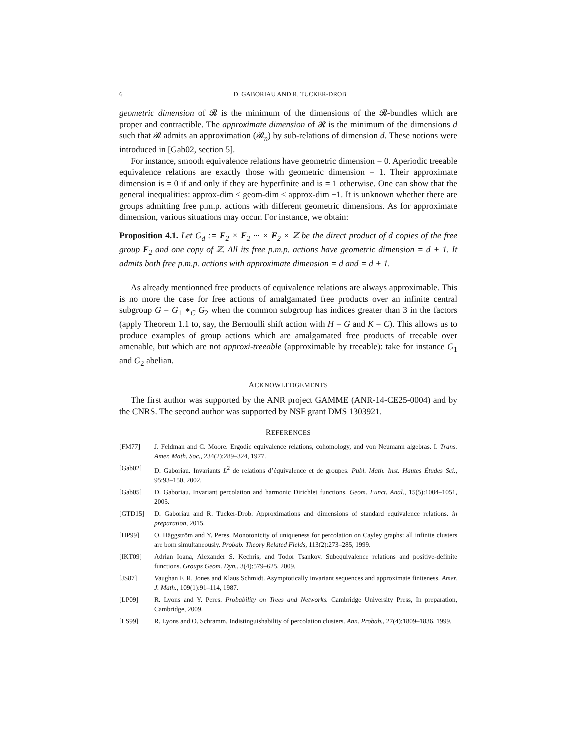6 D. GABORIAU AND R. TUCKER-DROB
geometric dimension of 𝓡 is the minimum of the dimensions of the 𝓡-bundles which are proper and contractible. The approximate dimension of 𝓡 is the minimum of the dimensions d such that 𝓡 admits an approximation (𝓡<sub>n</sub>) by sub-relations of dimension d. These notions were introduced in [Gab02, section 5].
For instance, smooth equivalence relations have geometric dimension = 0. Aperiodic treeable equivalence relations are exactly those with geometric dimension = 1. Their approximate dimension is = 0 if and only if they are hyperfinite and is = 1 otherwise. One can show that the general inequalities: approx-dim ≤ geom-dim ≤ approx-dim +1. It is unknown whether there are groups admitting free p.m.p. actions with different geometric dimensions. As for approximate dimension, various situations may occur. For instance, we obtain:
Proposition 4.1. Let G<sub>d</sub> := F<sub>2</sub> × F<sub>2</sub> ··· × F<sub>2</sub> × ℤ be the direct product of d copies of the free group F<sub>2</sub> and one copy of ℤ. All its free p.m.p. actions have geometric dimension = d + 1. It admits both free p.m.p. actions with approximate dimension = d and = d + 1.
As already mentionned free products of equivalence relations are always approximable. This is no more the case for free actions of amalgamated free products over an infinite central subgroup G = G<sub>1</sub> ∗<sub>C</sub> G<sub>2</sub> when the common subgroup has indices greater than 3 in the factors (apply Theorem 1.1 to, say, the Bernoulli shift action with H = G and K = C). This allows us to produce examples of group actions which are amalgamated free products of treeable over amenable, but which are not approxi-treeable (approximable by treeable): take for instance G<sub>1</sub> and G<sub>2</sub> abelian.
ACKNOWLEDGEMENTS
The first author was supported by the ANR project GAMME (ANR-14-CE25-0004) and by the CNRS. The second author was supported by NSF grant DMS 1303921.
REFERENCES
[FM77] J. Feldman and C. Moore. Ergodic equivalence relations, cohomology, and von Neumann algebras. I. Trans. Amer. Math. Soc., 234(2):289–324, 1977.
[Gab02] D. Gaboriau. Invariants L<sup>2</sup> de relations d’équivalence et de groupes. Publ. Math. Inst. Hautes Études Sci., 95:93–150, 2002.
[Gab05] D. Gaboriau. Invariant percolation and harmonic Dirichlet functions. Geom. Funct. Anal., 15(5):1004–1051, 2005.
[GTD15] D. Gaboriau and R. Tucker-Drob. Approximations and dimensions of standard equivalence relations. in preparation, 2015.
[HP99] O. Häggström and Y. Peres. Monotonicity of uniqueness for percolation on Cayley graphs: all infinite clusters are born simultaneously. Probab. Theory Related Fields, 113(2):273–285, 1999.
[IKT09] Adrian Ioana, Alexander S. Kechris, and Todor Tsankov. Subequivalence relations and positive-definite functions. Groups Geom. Dyn., 3(4):579–625, 2009.
[JS87] Vaughan F. R. Jones and Klaus Schmidt. Asymptotically invariant sequences and approximate finiteness. Amer. J. Math., 109(1):91–114, 1987.
[LP09] R. Lyons and Y. Peres. Probability on Trees and Networks. Cambridge University Press, In preparation, Cambridge, 2009.
[LS99] R. Lyons and O. Schramm. Indistinguishability of percolation clusters. Ann. Probab., 27(4):1809–1836, 1999.